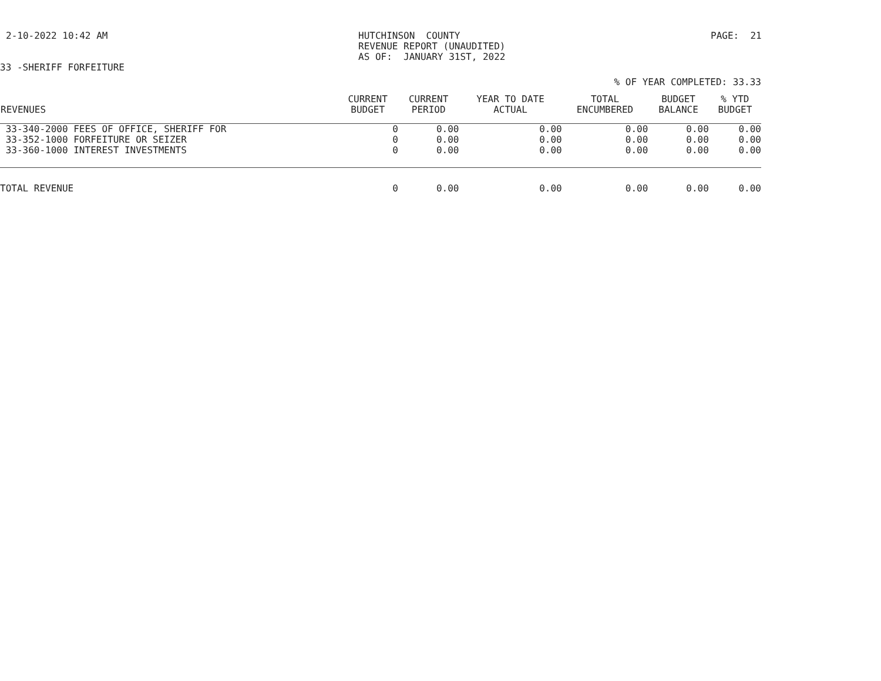2-10-2022 10:42 AM
HUTCHINSON COUNTY REVENUE REPORT (UNAUDITED) AS OF: JANUARY 31ST, 2022
PAGE: 21
33 -SHERIFF FORFEITURE
% OF YEAR COMPLETED: 33.33
| REVENUES | CURRENT BUDGET | CURRENT PERIOD | YEAR TO DATE ACTUAL | TOTAL ENCUMBERED | BUDGET BALANCE | % YTD BUDGET |
| --- | --- | --- | --- | --- | --- | --- |
| 33-340-2000 FEES OF OFFICE, SHERIFF FOR | 0 | 0.00 | 0.00 | 0.00 | 0.00 | 0.00 |
| 33-352-1000 FORFEITURE OR SEIZER | 0 | 0.00 | 0.00 | 0.00 | 0.00 | 0.00 |
| 33-360-1000 INTEREST INVESTMENTS | 0 | 0.00 | 0.00 | 0.00 | 0.00 | 0.00 |
| TOTAL REVENUE | 0 | 0.00 | 0.00 | 0.00 | 0.00 | 0.00 |